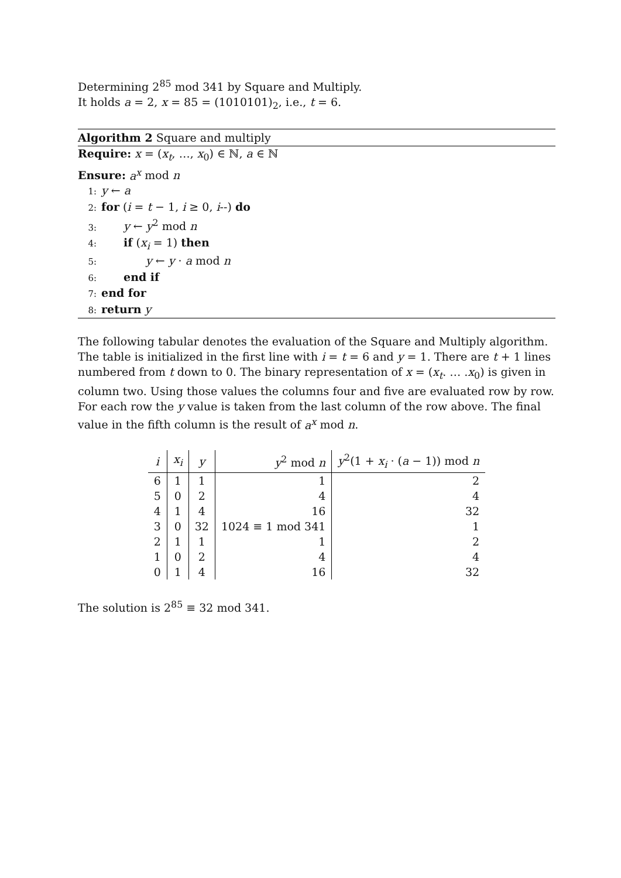Determining 2<sup>85</sup> mod 341 by Square and Multiply.
It holds a = 2, x = 85 = (1010101)<sub>2</sub>, i.e., t = 6.
Algorithm 2 Square and multiply
Require: x = (x<sub>t</sub>, …, x<sub>0</sub>) ∈ ℕ, a ∈ ℕ
Ensure: a<sup>x</sup> mod n
1: y ← a
2: for (i = t − 1, i ≥ 0, i--) do
3:   y ← y<sup>2</sup> mod n
4:   if (x<sub>i</sub> = 1) then
5:     y ← y · a mod n
6:   end if
7: end for
8: return y
The following tabular denotes the evaluation of the Square and Multiply algorithm. The table is initialized in the first line with i = t = 6 and y = 1. There are t + 1 lines numbered from t down to 0. The binary representation of x = (x<sub>t</sub>. … .x<sub>0</sub>) is given in column two. Using those values the columns four and five are evaluated row by row. For each row the y value is taken from the last column of the row above. The final value in the fifth column is the result of a<sup>x</sup> mod n.
| i | x<sub>i</sub> | y | y<sup>2</sup> mod n | y<sup>2</sup>(1 + x<sub>i</sub> · ( a − 1)) mod n |
| --- | --- | --- | --- | --- |
| 6 | 1 | 1 | 1 | 2 |
| 5 | 0 | 2 | 4 | 4 |
| 4 | 1 | 4 | 16 | 32 |
| 3 | 0 | 32 | 1024 ≡ 1 mod 341 | 1 |
| 2 | 1 | 1 | 1 | 2 |
| 1 | 0 | 2 | 4 | 4 |
| 0 | 1 | 4 | 16 | 32 |
The solution is 2<sup>85</sup> ≡ 32 mod 341.